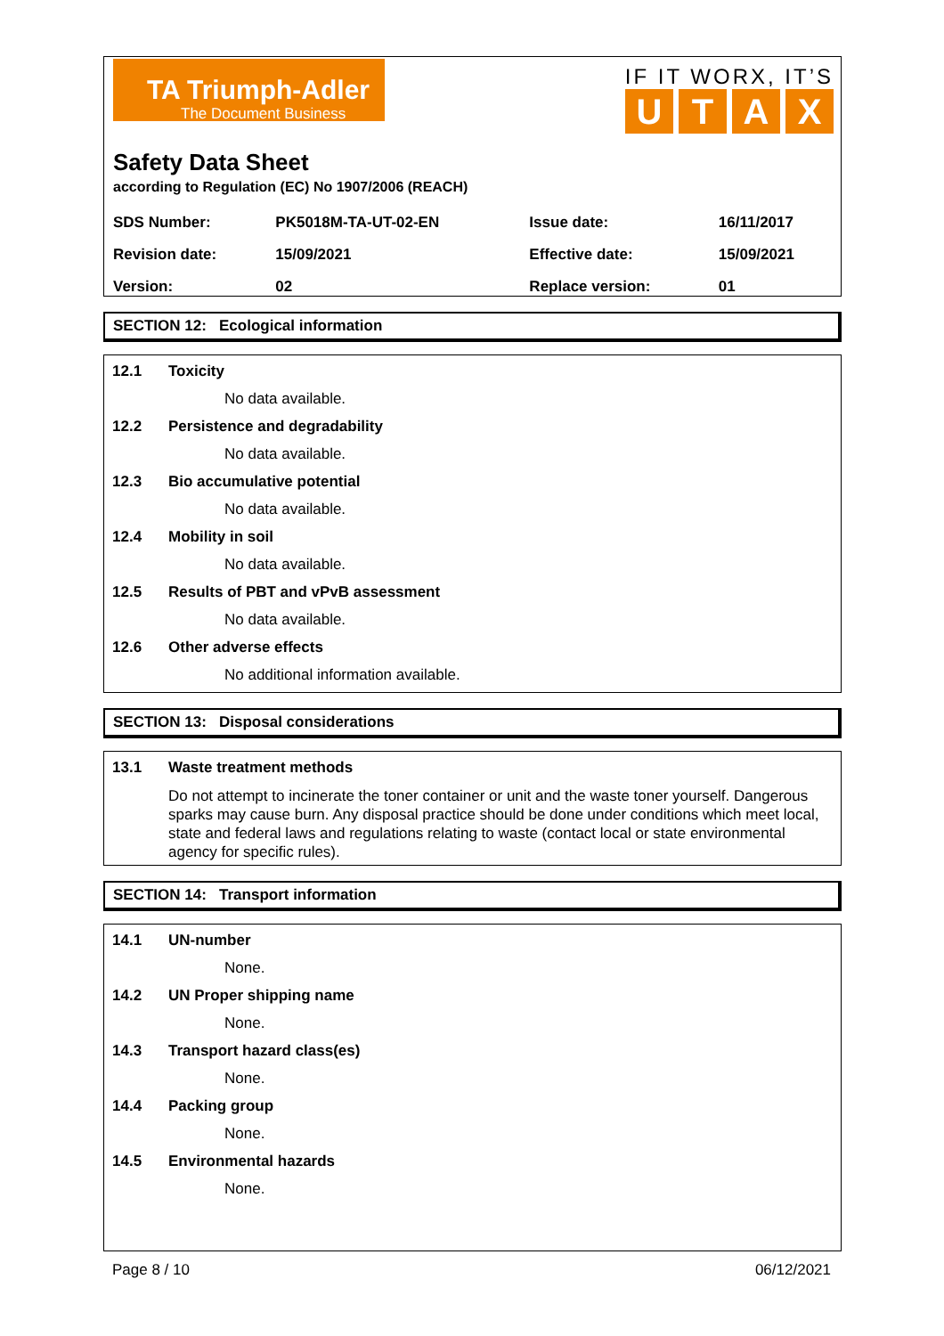TA Triumph-Adler
The Document Business
IF IT WORX, IT’S
UTAX
Safety Data Sheet
according to Regulation (EC) No 1907/2006 (REACH)
| SDS Number: | PK5018M-TA-UT-02-EN | Issue date: | 16/11/2017 |
| Revision date: | 15/09/2021 | Effective date: | 15/09/2021 |
| Version: | 02 | Replace version: | 01 |
SECTION 12: Ecological information
12.1 Toxicity
No data available.
12.2 Persistence and degradability
No data available.
12.3 Bio accumulative potential
No data available.
12.4 Mobility in soil
No data available.
12.5 Results of PBT and vPvB assessment
No data available.
12.6 Other adverse effects
No additional information available.
SECTION 13: Disposal considerations
13.1 Waste treatment methods
Do not attempt to incinerate the toner container or unit and the waste toner yourself. Dangerous sparks may cause burn. Any disposal practice should be done under conditions which meet local, state and federal laws and regulations relating to waste (contact local or state environmental agency for specific rules).
SECTION 14: Transport information
14.1 UN-number
None.
14.2 UN Proper shipping name
None.
14.3 Transport hazard class(es)
None.
14.4 Packing group
None.
14.5 Environmental hazards
None.
Page 8 / 10 06/12/2021